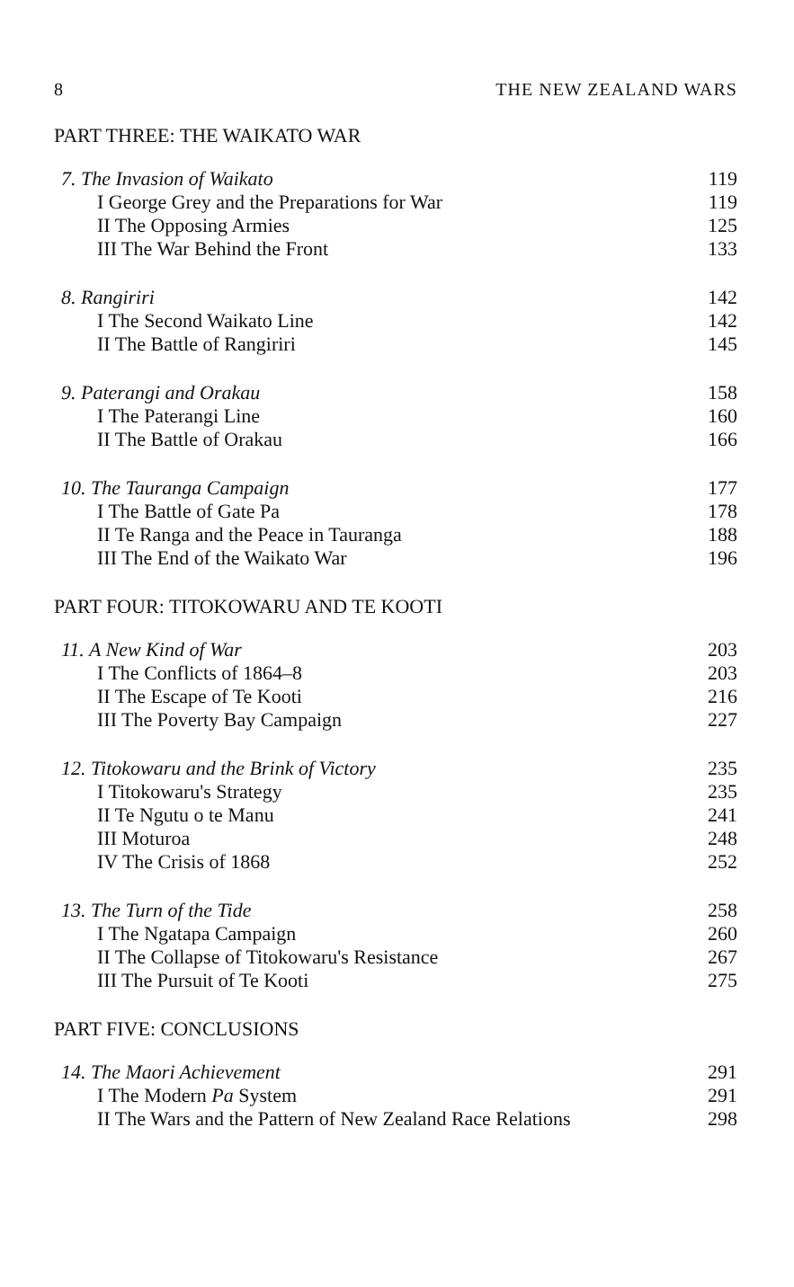8 THE NEW ZEALAND WARS
PART THREE: THE WAIKATO WAR
7. The Invasion of Waikato 119
I George Grey and the Preparations for War 119
II The Opposing Armies 125
III The War Behind the Front 133
8. Rangiriri 142
I The Second Waikato Line 142
II The Battle of Rangiriri 145
9. Paterangi and Orakau 158
I The Paterangi Line 160
II The Battle of Orakau 166
10. The Tauranga Campaign 177
I The Battle of Gate Pa 178
II Te Ranga and the Peace in Tauranga 188
III The End of the Waikato War 196
PART FOUR: TITOKOWARU AND TE KOOTI
11. A New Kind of War 203
I The Conflicts of 1864–8 203
II The Escape of Te Kooti 216
III The Poverty Bay Campaign 227
12. Titokowaru and the Brink of Victory 235
I Titokowaru's Strategy 235
II Te Ngutu o te Manu 241
III Moturoa 248
IV The Crisis of 1868 252
13. The Turn of the Tide 258
I The Ngatapa Campaign 260
II The Collapse of Titokowaru's Resistance 267
III The Pursuit of Te Kooti 275
PART FIVE: CONCLUSIONS
14. The Maori Achievement 291
I The Modern Pa System 291
II The Wars and the Pattern of New Zealand Race Relations 298